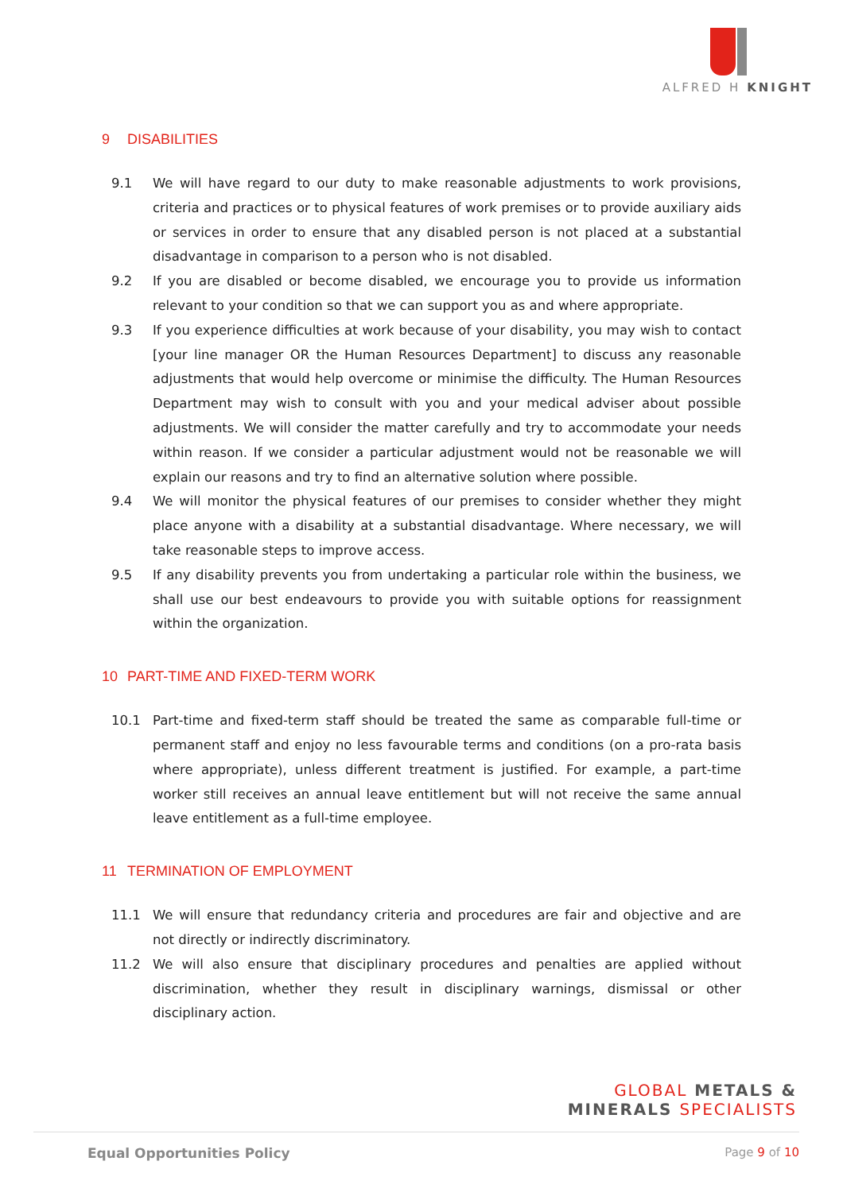ALFRED H KNIGHT
9 DISABILITIES
9.1 We will have regard to our duty to make reasonable adjustments to work provisions, criteria and practices or to physical features of work premises or to provide auxiliary aids or services in order to ensure that any disabled person is not placed at a substantial disadvantage in comparison to a person who is not disabled.
9.2 If you are disabled or become disabled, we encourage you to provide us information relevant to your condition so that we can support you as and where appropriate.
9.3 If you experience difficulties at work because of your disability, you may wish to contact [your line manager OR the Human Resources Department] to discuss any reasonable adjustments that would help overcome or minimise the difficulty. The Human Resources Department may wish to consult with you and your medical adviser about possible adjustments. We will consider the matter carefully and try to accommodate your needs within reason. If we consider a particular adjustment would not be reasonable we will explain our reasons and try to find an alternative solution where possible.
9.4 We will monitor the physical features of our premises to consider whether they might place anyone with a disability at a substantial disadvantage. Where necessary, we will take reasonable steps to improve access.
9.5 If any disability prevents you from undertaking a particular role within the business, we shall use our best endeavours to provide you with suitable options for reassignment within the organization.
10 PART-TIME AND FIXED-TERM WORK
10.1 Part-time and fixed-term staff should be treated the same as comparable full-time or permanent staff and enjoy no less favourable terms and conditions (on a pro-rata basis where appropriate), unless different treatment is justified. For example, a part-time worker still receives an annual leave entitlement but will not receive the same annual leave entitlement as a full-time employee.
11 TERMINATION OF EMPLOYMENT
11.1 We will ensure that redundancy criteria and procedures are fair and objective and are not directly or indirectly discriminatory.
11.2 We will also ensure that disciplinary procedures and penalties are applied without discrimination, whether they result in disciplinary warnings, dismissal or other disciplinary action.
GLOBAL METALS &
MINERALS SPECIALISTS
Equal Opportunities Policy Page 9 of 10